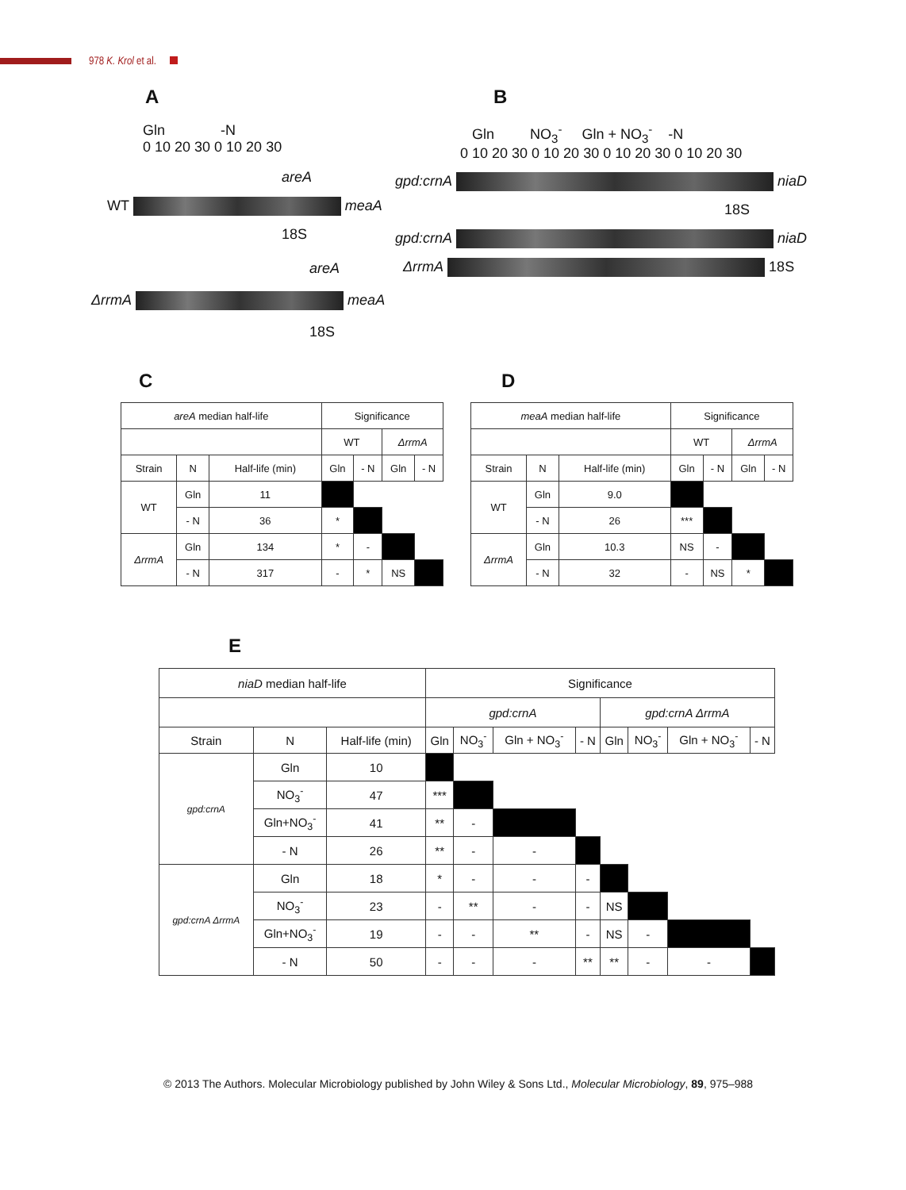978 K. Krol et al.
A B
Gln -N
0 10 20 30 0 10 20 30
areA
WT meaA
18S
areA
ΔrrmA meaA
18S
Gln NO<sub>3</sub><sup>-</sup> Gln + NO<sub>3</sub><sup>-</sup> -N
0 10 20 30 0 10 20 30 0 10 20 30 0 10 20 30
gpd:crnA niaD
18S
gpd:crnA niaD
ΔrrmA 18S
C D
| areA median half-life | | | Significance | | | |
| | | | WT | | ΔrrmA | |
| Strain | N | Half-life (min) | Gln | - N | Gln | - N |
| WT | Gln | 11 | | | | |
| | - N | 36 | * | | | |
| ΔrrmA | Gln | 134 | * | - | | |
| | - N | 317 | - | * | NS | |
| meaA median half-life | | | Significance | | | |
| | | | WT | | ΔrrmA | |
| Strain | N | Half-life (min) | Gln | - N | Gln | - N |
| WT | Gln | 9.0 | | | | |
| | - N | 26 | *** | | | |
| ΔrrmA | Gln | 10.3 | NS | - | | |
| | - N | 32 | - | NS | * | |
E
| niaD median half-life | | | Significance | | | | | | | |
| | | | gpd:crnA | | | | gpd:crnA ΔrrmA | | | |
| Strain | N | Half-life (min) | Gln | NO<sub>3</sub><sup>-</sup> | Gln + NO<sub>3</sub><sup>-</sup> | - N | Gln | NO<sub>3</sub><sup>-</sup> | Gln + NO<sub>3</sub><sup>-</sup> | - N |
| gpd:crnA | Gln | 10 | | | | | | | | |
| | NO<sub>3</sub><sup>-</sup> | 47 | *** | | | | | | | |
| | Gln+NO<sub>3</sub><sup>-</sup> | 41 | ** | - | | | | | | |
| | - N | 26 | ** | - | - | | | | | |
| gpd:crnA ΔrrmA | Gln | 18 | * | - | - | - | | | | |
| | NO<sub>3</sub><sup>-</sup> | 23 | - | ** | - | - | NS | | | |
| | Gln+NO<sub>3</sub><sup>-</sup> | 19 | - | - | ** | - | NS | - | | |
| | - N | 50 | - | - | - | ** | ** | - | - | |
© 2013 The Authors. Molecular Microbiology published by John Wiley & Sons Ltd., Molecular Microbiology, 89, 975–988